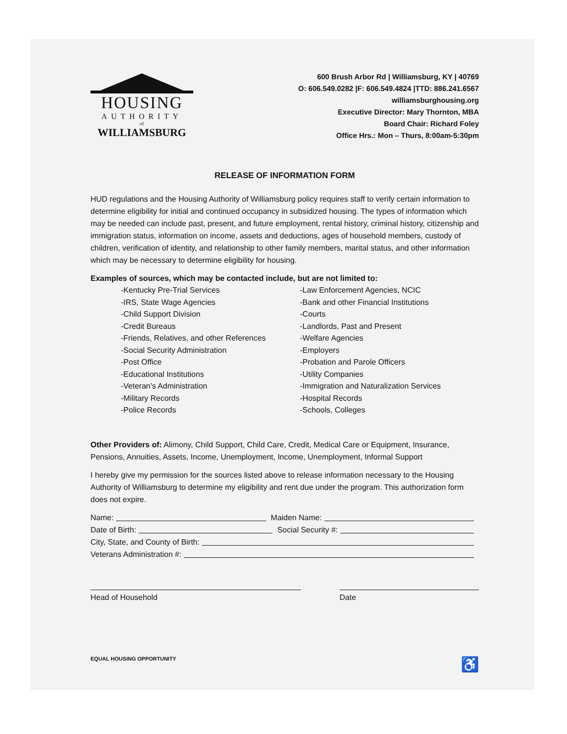HOUSING
AUTHORITY
of
WILLIAMSBURG
600 Brush Arbor Rd | Williamsburg, KY | 40769
O: 606.549.0282 |F: 606.549.4824 |TTD: 886.241.6567
williamsburghousing.org
Executive Director: Mary Thornton, MBA
Board Chair: Richard Foley
Office Hrs.: Mon – Thurs, 8:00am-5:30pm
RELEASE OF INFORMATION FORM
HUD regulations and the Housing Authority of Williamsburg policy requires staff to verify certain information to determine eligibility for initial and continued occupancy in subsidized housing. The types of information which may be needed can include past, present, and future employment, rental history, criminal history, citizenship and immigration status, information on income, assets and deductions, ages of household members, custody of children, verification of identity, and relationship to other family members, marital status, and other information which may be necessary to determine eligibility for housing.
Examples of sources, which may be contacted include, but are not limited to:
-Kentucky Pre-Trial Services
-IRS, State Wage Agencies
-Child Support Division
-Credit Bureaus
-Friends, Relatives, and other References
-Social Security Administration
-Post Office
-Educational Institutions
-Veteran’s Administration
-Military Records
-Police Records
-Law Enforcement Agencies, NCIC
-Bank and other Financial Institutions
-Courts
-Landlords, Past and Present
-Welfare Agencies
-Employers
-Probation and Parole Officers
-Utility Companies
-Immigration and Naturalization Services
-Hospital Records
-Schools, Colleges
Other Providers of: Alimony, Child Support, Child Care, Credit, Medical Care or Equipment, Insurance, Pensions, Annuities, Assets, Income, Unemployment, Income, Unemployment, Informal Support
I hereby give my permission for the sources listed above to release information necessary to the Housing Authority of Williamsburg to determine my eligibility and rent due under the program. This authorization form does not expire.
Name: Maiden Name:
Date of Birth: Social Security #:
City, State, and County of Birth:
Veterans Administration #:
Head of Household Date
EQUAL HOUSING OPPORTUNITY ♿